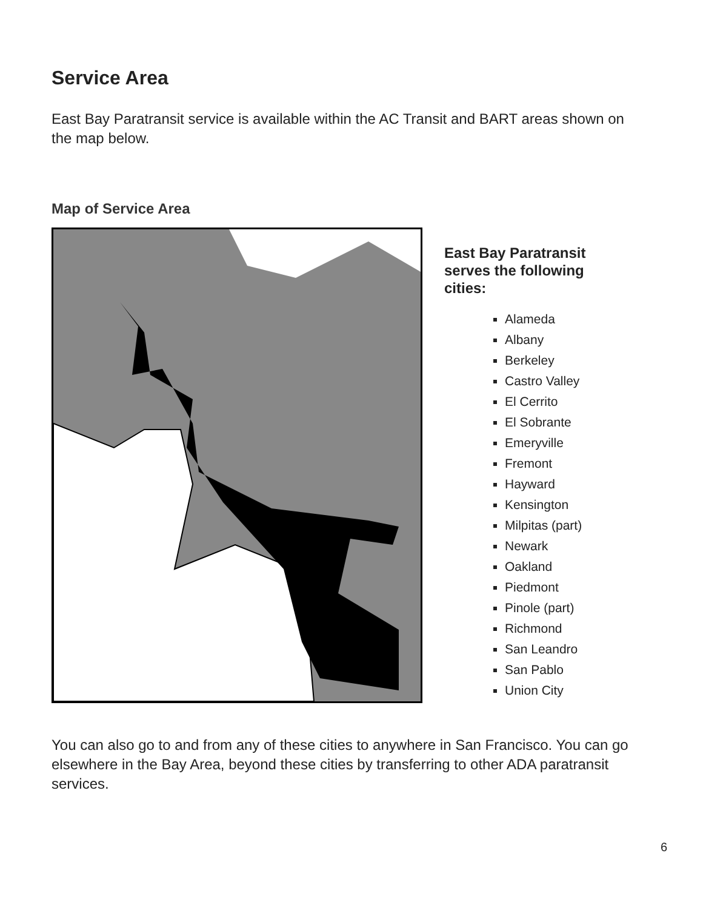Service Area
East Bay Paratransit service is available within the AC Transit and BART areas shown on the map below.
Map of Service Area
East Bay Paratransit serves the following cities:
Alameda
Albany
Berkeley
Castro Valley
El Cerrito
El Sobrante
Emeryville
Fremont
Hayward
Kensington
Milpitas (part)
Newark
Oakland
Piedmont
Pinole (part)
Richmond
San Leandro
San Pablo
Union City
You can also go to and from any of these cities to anywhere in San Francisco. You can go elsewhere in the Bay Area, beyond these cities by transferring to other ADA paratransit services.
6